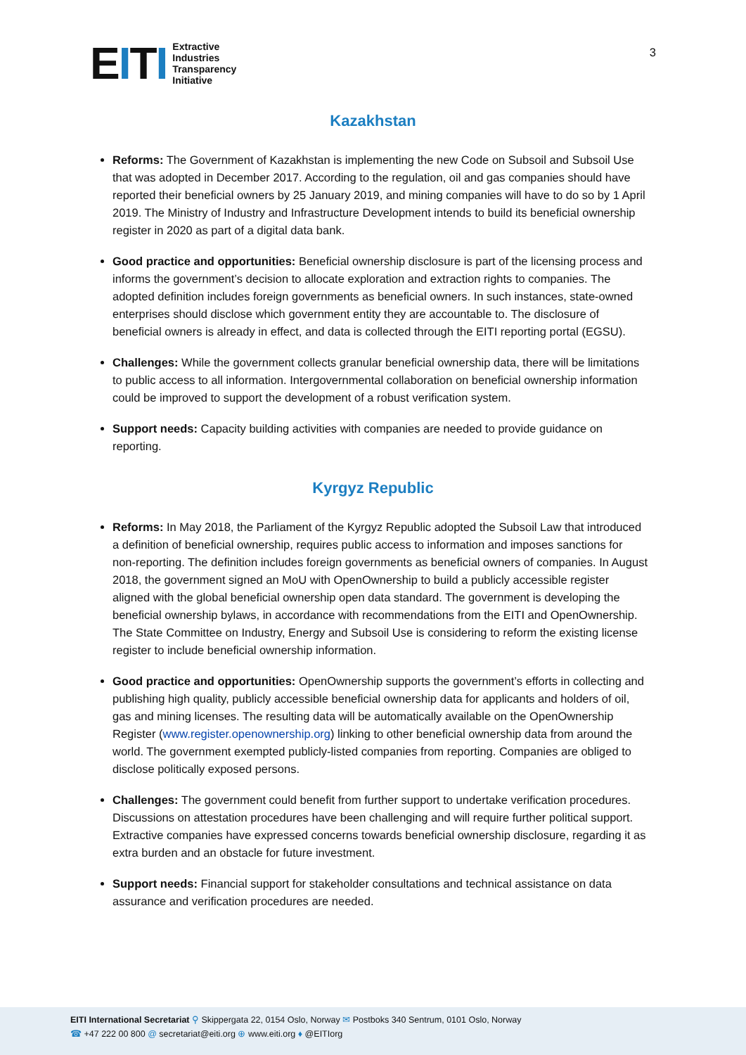EITI
Extractive
Industries
Transparency
Initiative
3
Kazakhstan
Reforms: The Government of Kazakhstan is implementing the new Code on Subsoil and Subsoil Use that was adopted in December 2017. According to the regulation, oil and gas companies should have reported their beneficial owners by 25 January 2019, and mining companies will have to do so by 1 April 2019. The Ministry of Industry and Infrastructure Development intends to build its beneficial ownership register in 2020 as part of a digital data bank.
Good practice and opportunities: Beneficial ownership disclosure is part of the licensing process and informs the government’s decision to allocate exploration and extraction rights to companies. The adopted definition includes foreign governments as beneficial owners. In such instances, state-owned enterprises should disclose which government entity they are accountable to. The disclosure of beneficial owners is already in effect, and data is collected through the EITI reporting portal (EGSU).
Challenges: While the government collects granular beneficial ownership data, there will be limitations to public access to all information. Intergovernmental collaboration on beneficial ownership information could be improved to support the development of a robust verification system.
Support needs: Capacity building activities with companies are needed to provide guidance on reporting.
Kyrgyz Republic
Reforms: In May 2018, the Parliament of the Kyrgyz Republic adopted the Subsoil Law that introduced a definition of beneficial ownership, requires public access to information and imposes sanctions for non-reporting. The definition includes foreign governments as beneficial owners of companies. In August 2018, the government signed an MoU with OpenOwnership to build a publicly accessible register aligned with the global beneficial ownership open data standard. The government is developing the beneficial ownership bylaws, in accordance with recommendations from the EITI and OpenOwnership. The State Committee on Industry, Energy and Subsoil Use is considering to reform the existing license register to include beneficial ownership information.
Good practice and opportunities: OpenOwnership supports the government’s efforts in collecting and publishing high quality, publicly accessible beneficial ownership data for applicants and holders of oil, gas and mining licenses. The resulting data will be automatically available on the OpenOwnership Register (www.register.openownership.org) linking to other beneficial ownership data from around the world. The government exempted publicly-listed companies from reporting. Companies are obliged to disclose politically exposed persons.
Challenges: The government could benefit from further support to undertake verification procedures. Discussions on attestation procedures have been challenging and will require further political support. Extractive companies have expressed concerns towards beneficial ownership disclosure, regarding it as extra burden and an obstacle for future investment.
Support needs: Financial support for stakeholder consultations and technical assistance on data assurance and verification procedures are needed.
EITI International Secretariat ⚲ Skippergata 22, 0154 Oslo, Norway ✉ Postboks 340 Sentrum, 0101 Oslo, Norway
☎ +47 222 00 800 @ secretariat@eiti.org ⊕ www.eiti.org ♦ @EITIorg